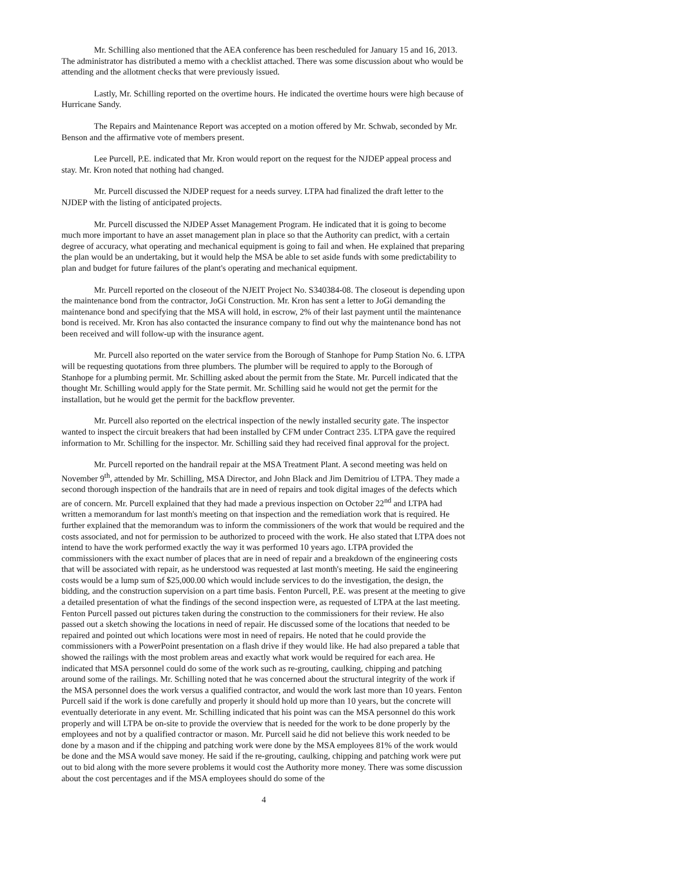Mr. Schilling also mentioned that the AEA conference has been rescheduled for January 15 and 16, 2013. The administrator has distributed a memo with a checklist attached. There was some discussion about who would be attending and the allotment checks that were previously issued.
Lastly, Mr. Schilling reported on the overtime hours. He indicated the overtime hours were high because of Hurricane Sandy.
The Repairs and Maintenance Report was accepted on a motion offered by Mr. Schwab, seconded by Mr. Benson and the affirmative vote of members present.
Lee Purcell, P.E. indicated that Mr. Kron would report on the request for the NJDEP appeal process and stay. Mr. Kron noted that nothing had changed.
Mr. Purcell discussed the NJDEP request for a needs survey. LTPA had finalized the draft letter to the NJDEP with the listing of anticipated projects.
Mr. Purcell discussed the NJDEP Asset Management Program. He indicated that it is going to become much more important to have an asset management plan in place so that the Authority can predict, with a certain degree of accuracy, what operating and mechanical equipment is going to fail and when. He explained that preparing the plan would be an undertaking, but it would help the MSA be able to set aside funds with some predictability to plan and budget for future failures of the plant's operating and mechanical equipment.
Mr. Purcell reported on the closeout of the NJEIT Project No. S340384-08. The closeout is depending upon the maintenance bond from the contractor, JoGi Construction. Mr. Kron has sent a letter to JoGi demanding the maintenance bond and specifying that the MSA will hold, in escrow, 2% of their last payment until the maintenance bond is received. Mr. Kron has also contacted the insurance company to find out why the maintenance bond has not been received and will follow-up with the insurance agent.
Mr. Purcell also reported on the water service from the Borough of Stanhope for Pump Station No. 6. LTPA will be requesting quotations from three plumbers. The plumber will be required to apply to the Borough of Stanhope for a plumbing permit. Mr. Schilling asked about the permit from the State. Mr. Purcell indicated that the thought Mr. Schilling would apply for the State permit. Mr. Schilling said he would not get the permit for the installation, but he would get the permit for the backflow preventer.
Mr. Purcell also reported on the electrical inspection of the newly installed security gate. The inspector wanted to inspect the circuit breakers that had been installed by CFM under Contract 235. LTPA gave the required information to Mr. Schilling for the inspector. Mr. Schilling said they had received final approval for the project.
Mr. Purcell reported on the handrail repair at the MSA Treatment Plant. A second meeting was held on November 9<sup>th</sup>, attended by Mr. Schilling, MSA Director, and John Black and Jim Demitriou of LTPA. They made a second thorough inspection of the handrails that are in need of repairs and took digital images of the defects which are of concern. Mr. Purcell explained that they had made a previous inspection on October 22<sup>nd</sup> and LTPA had written a memorandum for last month's meeting on that inspection and the remediation work that is required. He further explained that the memorandum was to inform the commissioners of the work that would be required and the costs associated, and not for permission to be authorized to proceed with the work. He also stated that LTPA does not intend to have the work performed exactly the way it was performed 10 years ago. LTPA provided the commissioners with the exact number of places that are in need of repair and a breakdown of the engineering costs that will be associated with repair, as he understood was requested at last month's meeting. He said the engineering costs would be a lump sum of $25,000.00 which would include services to do the investigation, the design, the bidding, and the construction supervision on a part time basis. Fenton Purcell, P.E. was present at the meeting to give a detailed presentation of what the findings of the second inspection were, as requested of LTPA at the last meeting. Fenton Purcell passed out pictures taken during the construction to the commissioners for their review. He also passed out a sketch showing the locations in need of repair. He discussed some of the locations that needed to be repaired and pointed out which locations were most in need of repairs. He noted that he could provide the commissioners with a PowerPoint presentation on a flash drive if they would like. He had also prepared a table that showed the railings with the most problem areas and exactly what work would be required for each area. He indicated that MSA personnel could do some of the work such as re-grouting, caulking, chipping and patching around some of the railings. Mr. Schilling noted that he was concerned about the structural integrity of the work if the MSA personnel does the work versus a qualified contractor, and would the work last more than 10 years. Fenton Purcell said if the work is done carefully and properly it should hold up more than 10 years, but the concrete will eventually deteriorate in any event. Mr. Schilling indicated that his point was can the MSA personnel do this work properly and will LTPA be on-site to provide the overview that is needed for the work to be done properly by the employees and not by a qualified contractor or mason. Mr. Purcell said he did not believe this work needed to be done by a mason and if the chipping and patching work were done by the MSA employees 81% of the work would be done and the MSA would save money. He said if the re-grouting, caulking, chipping and patching work were put out to bid along with the more severe problems it would cost the Authority more money. There was some discussion about the cost percentages and if the MSA employees should do some of the
4